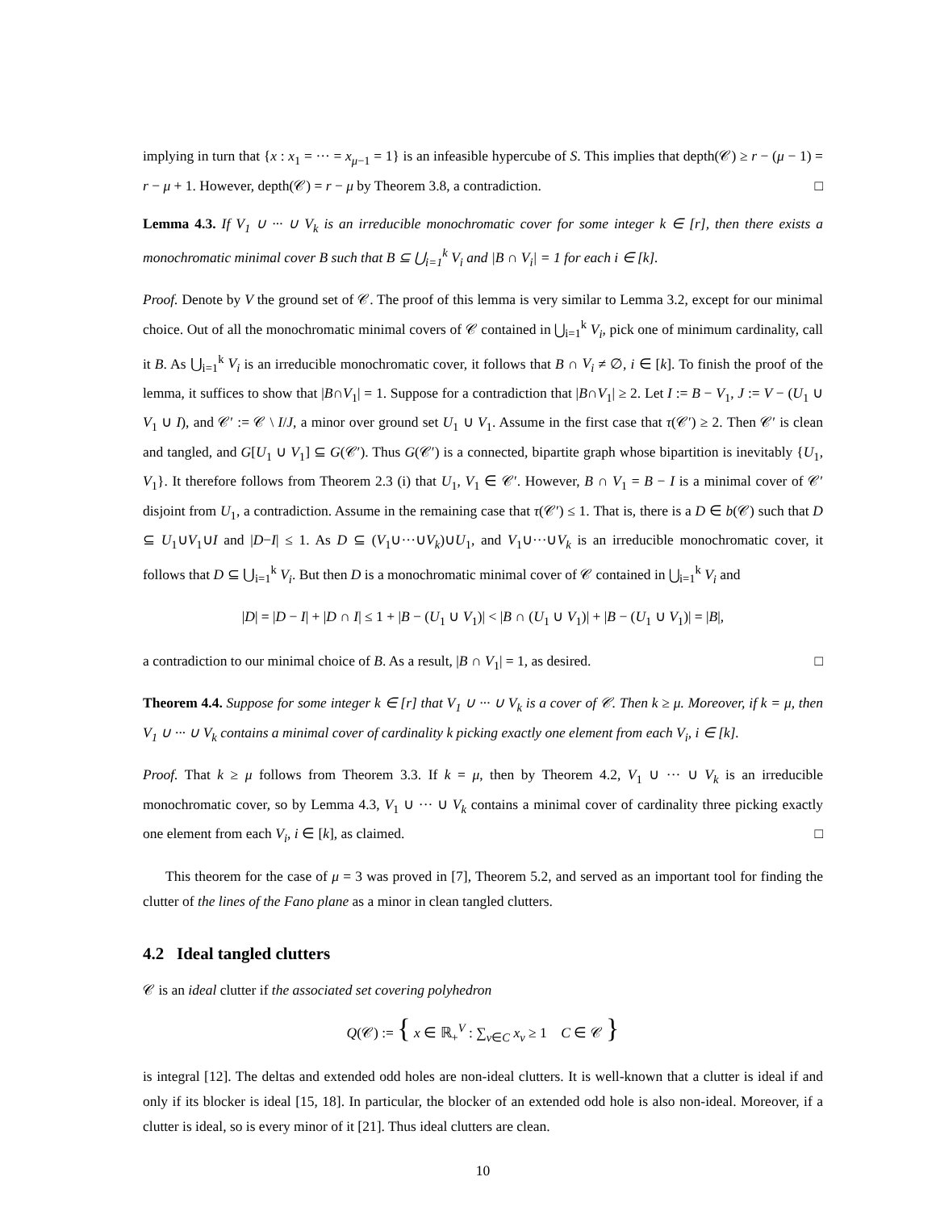implying in turn that {x : x<sub>1</sub> = ··· = x<sub>μ−1</sub> = 1} is an infeasible hypercube of S. This implies that depth(𝒞) ≥ r − (μ − 1) = r − μ + 1. However, depth(𝒞) = r − μ by Theorem 3.8, a contradiction. □
Lemma 4.3. If V<sub>1</sub> ∪ ··· ∪ V<sub>k</sub> is an irreducible monochromatic cover for some integer k ∈ [r], then there exists a monochromatic minimal cover B such that B ⊆ ⋃<sub>i=1</sub><sup>k</sup> V<sub>i</sub> and |B ∩ V<sub>i</sub>| = 1 for each i ∈ [k].
Proof. Denote by V the ground set of 𝒞. The proof of this lemma is very similar to Lemma 3.2, except for our minimal choice. Out of all the monochromatic minimal covers of 𝒞 contained in ⋃<sub>i=1</sub><sup>k</sup> V<sub>i</sub>, pick one of minimum cardinality, call it B. As ⋃<sub>i=1</sub><sup>k</sup> V<sub>i</sub> is an irreducible monochromatic cover, it follows that B ∩ V<sub>i</sub> ≠ ∅, i ∈ [k]. To finish the proof of the lemma, it suffices to show that |B∩V<sub>1</sub>| = 1. Suppose for a contradiction that |B∩V<sub>1</sub>| ≥ 2. Let I := B − V<sub>1</sub>, J := V − (U<sub>1</sub> ∪ V<sub>1</sub> ∪ I), and 𝒞′ := 𝒞 \ I/J, a minor over ground set U<sub>1</sub> ∪ V<sub>1</sub>. Assume in the first case that τ(𝒞′) ≥ 2. Then 𝒞′ is clean and tangled, and G[U<sub>1</sub> ∪ V<sub>1</sub>] ⊆ G(𝒞′). Thus G(𝒞′) is a connected, bipartite graph whose bipartition is inevitably {U<sub>1</sub>, V<sub>1</sub>}. It therefore follows from Theorem 2.3 (i) that U<sub>1</sub>, V<sub>1</sub> ∈ 𝒞′. However, B ∩ V<sub>1</sub> = B − I is a minimal cover of 𝒞′ disjoint from U<sub>1</sub>, a contradiction. Assume in the remaining case that τ(𝒞′) ≤ 1. That is, there is a D ∈ b(𝒞) such that D ⊆ U<sub>1</sub>∪V<sub>1</sub>∪I and |D−I| ≤ 1. As D ⊆ (V<sub>1</sub>∪···∪V<sub>k</sub>)∪U<sub>1</sub>, and V<sub>1</sub>∪···∪V<sub>k</sub> is an irreducible monochromatic cover, it follows that D ⊆ ⋃<sub>i=1</sub><sup>k</sup> V<sub>i</sub>. But then D is a monochromatic minimal cover of 𝒞 contained in ⋃<sub>i=1</sub><sup>k</sup> V<sub>i</sub> and
|D| = |D − I| + |D ∩ I| ≤ 1 + |B − (U<sub>1</sub> ∪ V<sub>1</sub>)| < |B ∩ (U<sub>1</sub> ∪ V<sub>1</sub>)| + |B − (U<sub>1</sub> ∪ V<sub>1</sub>)| = |B|,
a contradiction to our minimal choice of B. As a result, |B ∩ V<sub>1</sub>| = 1, as desired. □
Theorem 4.4. Suppose for some integer k ∈ [r] that V<sub>1</sub> ∪ ··· ∪ V<sub>k</sub> is a cover of 𝒞. Then k ≥ μ. Moreover, if k = μ, then V<sub>1</sub> ∪ ··· ∪ V<sub>k</sub> contains a minimal cover of cardinality k picking exactly one element from each V<sub>i</sub>, i ∈ [k].
Proof. That k ≥ μ follows from Theorem 3.3. If k = μ, then by Theorem 4.2, V<sub>1</sub> ∪ ··· ∪ V<sub>k</sub> is an irreducible monochromatic cover, so by Lemma 4.3, V<sub>1</sub> ∪ ··· ∪ V<sub>k</sub> contains a minimal cover of cardinality three picking exactly one element from each V<sub>i</sub>, i ∈ [k], as claimed. □
This theorem for the case of μ = 3 was proved in [7], Theorem 5.2, and served as an important tool for finding the clutter of the lines of the Fano plane as a minor in clean tangled clutters.
4.2 Ideal tangled clutters
𝒞 is an ideal clutter if the associated set covering polyhedron
Q(𝒞) := { x ∈ ℝ<sub>+</sub><sup>V</sup> : ∑<sub>v∈C</sub> x<sub>v</sub> ≥ 1 C ∈ 𝒞 }
is integral [12]. The deltas and extended odd holes are non-ideal clutters. It is well-known that a clutter is ideal if and only if its blocker is ideal [15, 18]. In particular, the blocker of an extended odd hole is also non-ideal. Moreover, if a clutter is ideal, so is every minor of it [21]. Thus ideal clutters are clean.
10